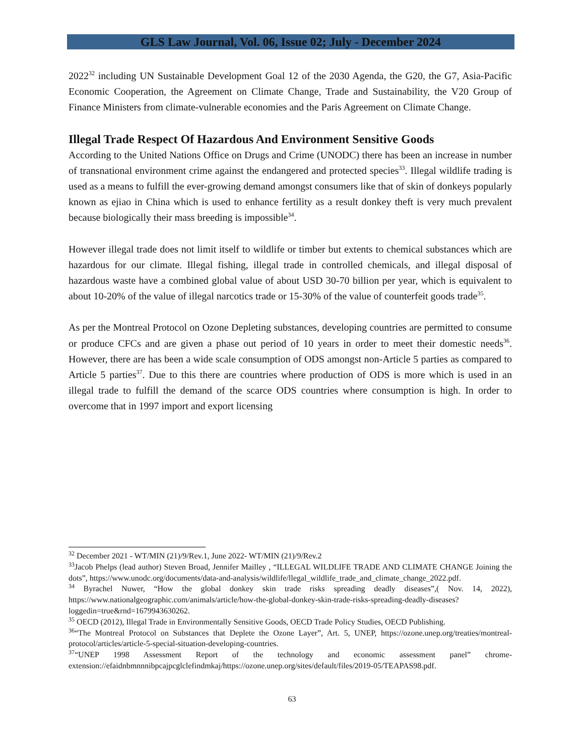GLS Law Journal, Vol. 06, Issue 02; July - December 2024
2022<sup>32</sup> including UN Sustainable Development Goal 12 of the 2030 Agenda, the G20, the G7, Asia-Pacific Economic Cooperation, the Agreement on Climate Change, Trade and Sustainability, the V20 Group of Finance Ministers from climate-vulnerable economies and the Paris Agreement on Climate Change.
Illegal Trade Respect Of Hazardous And Environment Sensitive Goods
According to the United Nations Office on Drugs and Crime (UNODC) there has been an increase in number of transnational environment crime against the endangered and protected species<sup>33</sup>. Illegal wildlife trading is used as a means to fulfill the ever-growing demand amongst consumers like that of skin of donkeys popularly known as ejiao in China which is used to enhance fertility as a result donkey theft is very much prevalent because biologically their mass breeding is impossible<sup>34</sup>.
However illegal trade does not limit itself to wildlife or timber but extents to chemical substances which are hazardous for our climate. Illegal fishing, illegal trade in controlled chemicals, and illegal disposal of hazardous waste have a combined global value of about USD 30-70 billion per year, which is equivalent to about 10-20% of the value of illegal narcotics trade or 15-30% of the value of counterfeit goods trade<sup>35</sup>.
As per the Montreal Protocol on Ozone Depleting substances, developing countries are permitted to consume or produce CFCs and are given a phase out period of 10 years in order to meet their domestic needs<sup>36</sup>. However, there are has been a wide scale consumption of ODS amongst non-Article 5 parties as compared to Article 5 parties<sup>37</sup>. Due to this there are countries where production of ODS is more which is used in an illegal trade to fulfill the demand of the scarce ODS countries where consumption is high. In order to overcome that in 1997 import and export licensing
<sup>32</sup> December 2021 - WT/MIN (21)/9/Rev.1, June 2022- WT/MIN (21)/9/Rev.2
<sup>33</sup> Jacob Phelps (lead author) Steven Broad, Jennifer Mailley , “ILLEGAL WILDLIFE TRADE AND CLIMATE CHANGE Joining the dots”, https://www.unodc.org/documents/data-and-analysis/wildlife/llegal_wildlife_trade_and_climate_change_2022.pdf.
<sup>34</sup> Byrachel Nuwer, “How the global donkey skin trade risks spreading deadly diseases”,( Nov. 14, 2022), https://www.nationalgeographic.com/animals/article/how-the-global-donkey-skin-trade-risks-spreading-deadly-diseases?loggedin=true&rnd=1679943630262.
<sup>35</sup> OECD (2012), Illegal Trade in Environmentally Sensitive Goods, OECD Trade Policy Studies, OECD Publishing.
<sup>36</sup> “The Montreal Protocol on Substances that Deplete the Ozone Layer”, Art. 5, UNEP, https://ozone.unep.org/treaties/montreal-protocol/articles/article-5-special-situation-developing-countries.
<sup>37</sup> “UNEP 1998 Assessment Report of the technology and economic assessment panel” chrome-extension://efaidnbmnnnibpcajpcglclefindmkaj/https://ozone.unep.org/sites/default/files/2019-05/TEAPAS98.pdf.
63